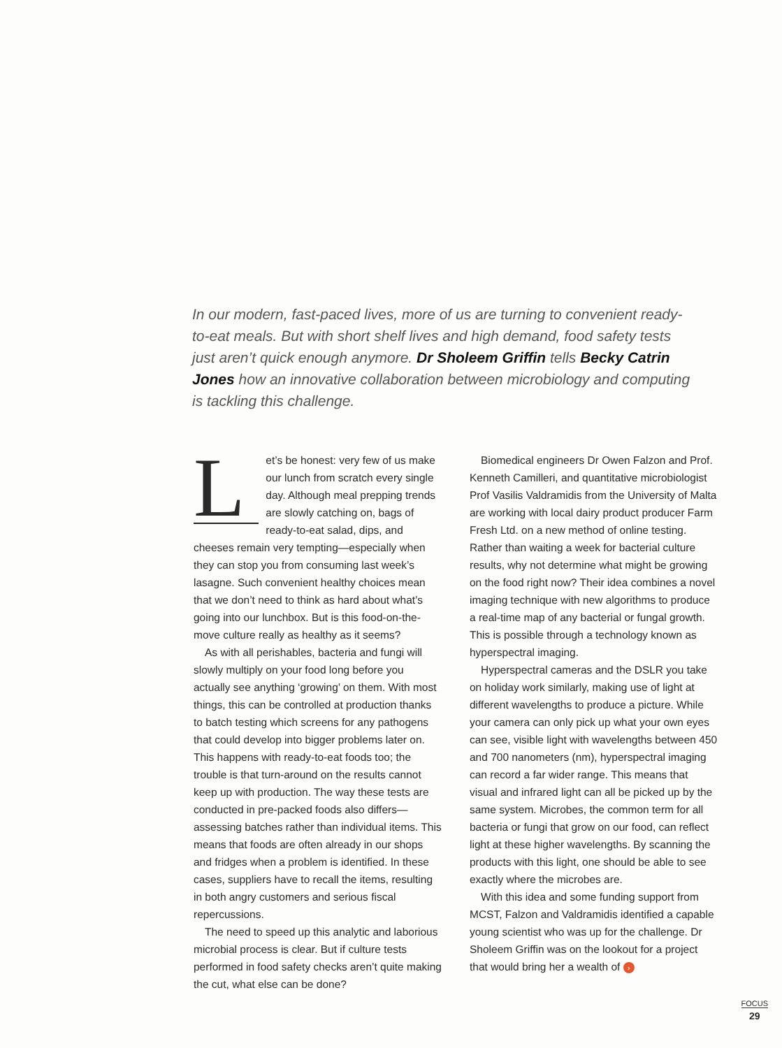In our modern, fast-paced lives, more of us are turning to convenient ready-to-eat meals. But with short shelf lives and high demand, food safety tests just aren’t quick enough anymore. Dr Sholeem Griffin tells Becky Catrin Jones how an innovative collaboration between microbiology and computing is tackling this challenge.
Let’s be honest: very few of us make our lunch from scratch every single day. Although meal prepping trends are slowly catching on, bags of ready-to-eat salad, dips, and cheeses remain very tempting—especially when they can stop you from consuming last week’s lasagne. Such convenient healthy choices mean that we don’t need to think as hard about what’s going into our lunchbox. But is this food-on-the-move culture really as healthy as it seems?
As with all perishables, bacteria and fungi will slowly multiply on your food long before you actually see anything ‘growing’ on them. With most things, this can be controlled at production thanks to batch testing which screens for any pathogens that could develop into bigger problems later on. This happens with ready-to-eat foods too; the trouble is that turn-around on the results cannot keep up with production. The way these tests are conducted in pre-packed foods also differs—assessing batches rather than individual items. This means that foods are often already in our shops and fridges when a problem is identified. In these cases, suppliers have to recall the items, resulting in both angry customers and serious fiscal repercussions.
The need to speed up this analytic and laborious microbial process is clear. But if culture tests performed in food safety checks aren’t quite making the cut, what else can be done?
Biomedical engineers Dr Owen Falzon and Prof. Kenneth Camilleri, and quantitative microbiologist Prof Vasilis Valdramidis from the University of Malta are working with local dairy product producer Farm Fresh Ltd. on a new method of online testing. Rather than waiting a week for bacterial culture results, why not determine what might be growing on the food right now? Their idea combines a novel imaging technique with new algorithms to produce a real-time map of any bacterial or fungal growth. This is possible through a technology known as hyperspectral imaging.
Hyperspectral cameras and the DSLR you take on holiday work similarly, making use of light at different wavelengths to produce a picture. While your camera can only pick up what your own eyes can see, visible light with wavelengths between 450 and 700 nanometers (nm), hyperspectral imaging can record a far wider range. This means that visual and infrared light can all be picked up by the same system. Microbes, the common term for all bacteria or fungi that grow on our food, can reflect light at these higher wavelengths. By scanning the products with this light, one should be able to see exactly where the microbes are.
With this idea and some funding support from MCST, Falzon and Valdramidis identified a capable young scientist who was up for the challenge. Dr Sholeem Griffin was on the lookout for a project that would bring her a wealth of ›
FOCUS
29